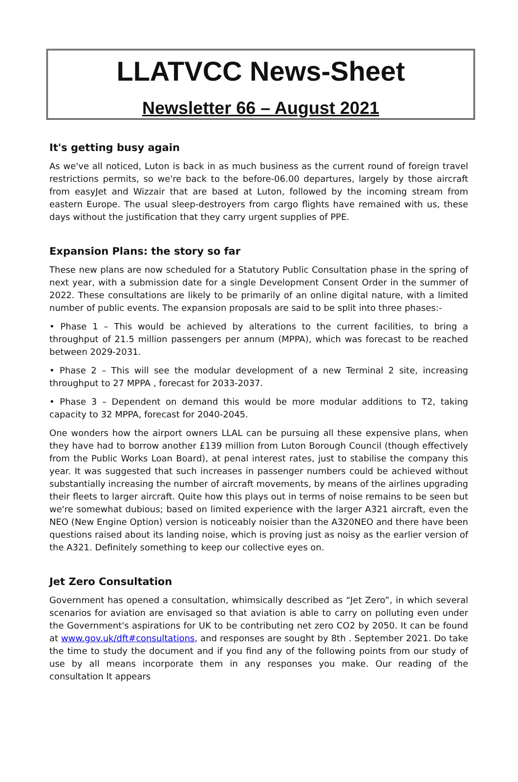LLATVCC News-Sheet
Newsletter 66 – August 2021
It's getting busy again
As we've all noticed, Luton is back in as much business as the current round of foreign travel restrictions permits, so we're back to the before-06.00 departures, largely by those aircraft from easyJet and Wizzair that are based at Luton, followed by the incoming stream from eastern Europe. The usual sleep-destroyers from cargo flights have remained with us, these days without the justification that they carry urgent supplies of PPE.
Expansion Plans: the story so far
These new plans are now scheduled for a Statutory Public Consultation phase in the spring of next year, with a submission date for a single Development Consent Order in the summer of 2022. These consultations are likely to be primarily of an online digital nature, with a limited number of public events. The expansion proposals are said to be split into three phases:-
• Phase 1 – This would be achieved by alterations to the current facilities, to bring a throughput of 21.5 million passengers per annum (MPPA), which was forecast to be reached between 2029-2031.
• Phase 2 – This will see the modular development of a new Terminal 2 site, increasing throughput to 27 MPPA , forecast for 2033-2037.
• Phase 3 – Dependent on demand this would be more modular additions to T2, taking capacity to 32 MPPA, forecast for 2040-2045.
One wonders how the airport owners LLAL can be pursuing all these expensive plans, when they have had to borrow another £139 million from Luton Borough Council (though effectively from the Public Works Loan Board), at penal interest rates, just to stabilise the company this year. It was suggested that such increases in passenger numbers could be achieved without substantially increasing the number of aircraft movements, by means of the airlines upgrading their fleets to larger aircraft. Quite how this plays out in terms of noise remains to be seen but we're somewhat dubious; based on limited experience with the larger A321 aircraft, even the NEO (New Engine Option) version is noticeably noisier than the A320NEO and there have been questions raised about its landing noise, which is proving just as noisy as the earlier version of the A321. Definitely something to keep our collective eyes on.
Jet Zero Consultation
Government has opened a consultation, whimsically described as “Jet Zero”, in which several scenarios for aviation are envisaged so that aviation is able to carry on polluting even under the Government's aspirations for UK to be contributing net zero CO2 by 2050. It can be found at www.gov.uk/dft#consultations, and responses are sought by 8th . September 2021. Do take the time to study the document and if you find any of the following points from our study of use by all means incorporate them in any responses you make. Our reading of the consultation It appears